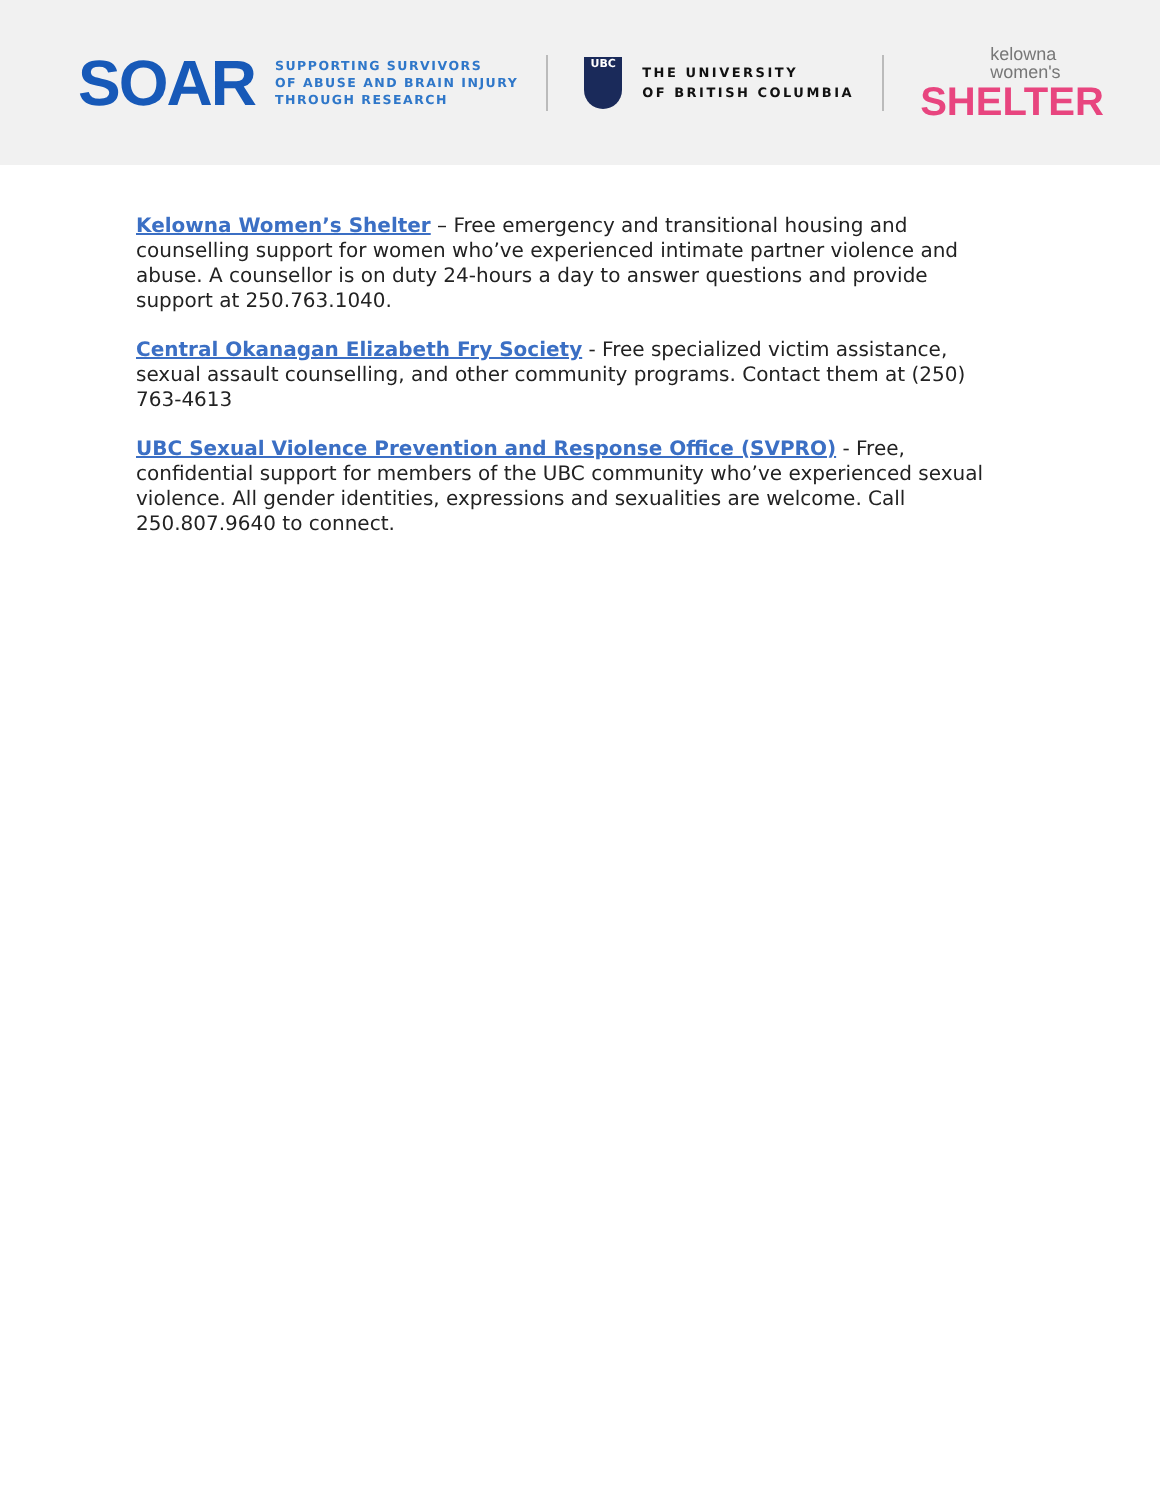SOAR
SUPPORTING SURVIVORS
OF ABUSE AND BRAIN INJURY
THROUGH RESEARCH
UBC
THE UNIVERSITY
OF BRITISH COLUMBIA
kelowna
women's
SHELTER
Kelowna Women’s Shelter – Free emergency and transitional housing and counselling support for women who’ve experienced intimate partner violence and abuse. A counsellor is on duty 24-hours a day to answer questions and provide support at 250.763.1040.
Central Okanagan Elizabeth Fry Society - Free specialized victim assistance, sexual assault counselling, and other community programs. Contact them at (250) 763-4613
UBC Sexual Violence Prevention and Response Office (SVPRO) - Free, confidential support for members of the UBC community who’ve experienced sexual violence. All gender identities, expressions and sexualities are welcome. Call 250.807.9640 to connect.